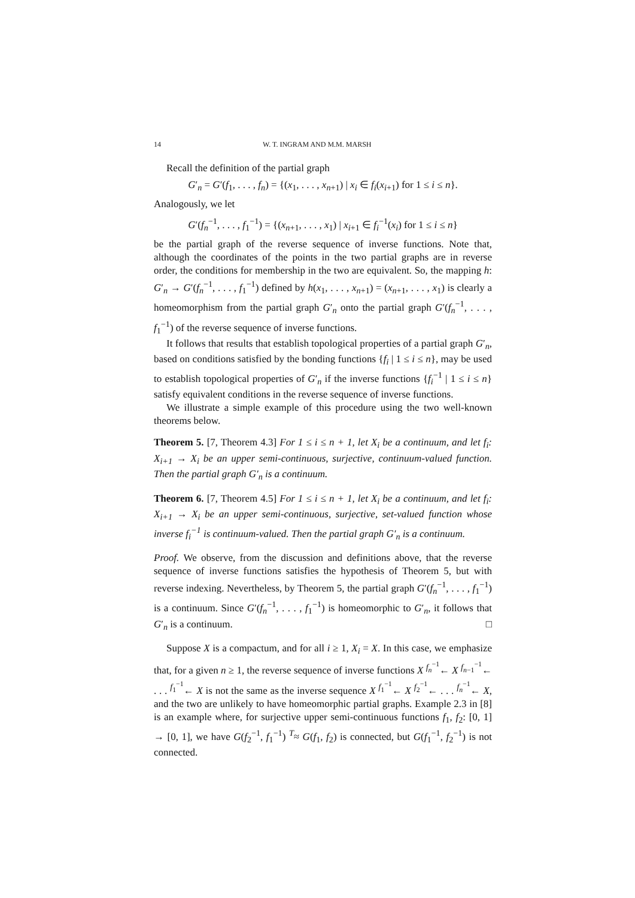14 W. T. INGRAM AND M.M. MARSH
Recall the definition of the partial graph
G′<sub>n</sub> = G′(f<sub>1</sub>, . . . , f<sub>n</sub>) = {(x<sub>1</sub>, . . . , x<sub>n+1</sub>) | x<sub>i</sub> ∈ f<sub>i</sub>(x<sub>i+1</sub>) for 1 ≤ i ≤ n}.
Analogously, we let
G′(f<sub>n</sub><sup>−1</sup>, . . . , f<sub>1</sub><sup>−1</sup>) = {(x<sub>n+1</sub>, . . . , x<sub>1</sub>) | x<sub>i+1</sub> ∈ f<sub>i</sub><sup>−1</sup>(x<sub>i</sub>) for 1 ≤ i ≤ n}
be the partial graph of the reverse sequence of inverse functions. Note that, although the coordinates of the points in the two partial graphs are in reverse order, the conditions for membership in the two are equivalent. So, the mapping h: G′<sub>n</sub> → G′(f<sub>n</sub><sup>−1</sup>, . . . , f<sub>1</sub><sup>−1</sup>) defined by h(x<sub>1</sub>, . . . , x<sub>n+1</sub>) = (x<sub>n+1</sub>, . . . , x<sub>1</sub>) is clearly a homeomorphism from the partial graph G′<sub>n</sub> onto the partial graph G′(f<sub>n</sub><sup>−1</sup>, . . . , f<sub>1</sub><sup>−1</sup>) of the reverse sequence of inverse functions.
It follows that results that establish topological properties of a partial graph G′<sub>n</sub>, based on conditions satisfied by the bonding functions {f<sub>i</sub> | 1 ≤ i ≤ n}, may be used to establish topological properties of G′<sub>n</sub> if the inverse functions {f<sub>i</sub><sup>−1</sup> | 1 ≤ i ≤ n} satisfy equivalent conditions in the reverse sequence of inverse functions.
We illustrate a simple example of this procedure using the two well-known theorems below.
Theorem 5. [7, Theorem 4.3] For 1 ≤ i ≤ n + 1, let X<sub>i</sub> be a continuum, and let f<sub>i</sub>: X<sub>i+1</sub> → X<sub>i</sub> be an upper semi-continuous, surjective, continuum-valued function. Then the partial graph G′<sub>n</sub> is a continuum.
Theorem 6. [7, Theorem 4.5] For 1 ≤ i ≤ n + 1, let X<sub>i</sub> be a continuum, and let f<sub>i</sub>: X<sub>i+1</sub> → X<sub>i</sub> be an upper semi-continuous, surjective, set-valued function whose inverse f<sub>i</sub><sup>−1</sup> is continuum-valued. Then the partial graph G′<sub>n</sub> is a continuum.
Proof. We observe, from the discussion and definitions above, that the reverse sequence of inverse functions satisfies the hypothesis of Theorem 5, but with reverse indexing. Nevertheless, by Theorem 5, the partial graph G′(f<sub>n</sub><sup>−1</sup>, . . . , f<sub>1</sub><sup>−1</sup>) is a continuum. Since G′(f<sub>n</sub><sup>−1</sup>, . . . , f<sub>1</sub><sup>−1</sup>) is homeomorphic to G′<sub>n</sub>, it follows that G′<sub>n</sub> is a continuum. □
Suppose X is a compactum, and for all i ≥ 1, X<sub>i</sub> = X. In this case, we emphasize that, for a given n ≥ 1, the reverse sequence of inverse functions X <sup>f<sub>n</sub><sup>−1</sup></sup>← X <sup>f<sub>n−1</sub><sup>−1</sup></sup>← . . . <sup>f<sub>1</sub><sup>−1</sup></sup>← X is not the same as the inverse sequence X <sup>f<sub>1</sub><sup>−1</sup></sup>← X <sup>f<sub>2</sub><sup>−1</sup></sup>← . . . <sup>f<sub>n</sub><sup>−1</sup></sup>← X, and the two are unlikely to have homeomorphic partial graphs. Example 2.3 in [8] is an example where, for surjective upper semi-continuous functions f<sub>1</sub>, f<sub>2</sub>: [0, 1] → [0, 1], we have G(f<sub>2</sub><sup>−1</sup>, f<sub>1</sub><sup>−1</sup>) <sup>T</sup>≈ G(f<sub>1</sub>, f<sub>2</sub>) is connected, but G(f<sub>1</sub><sup>−1</sup>, f<sub>2</sub><sup>−1</sup>) is not connected.